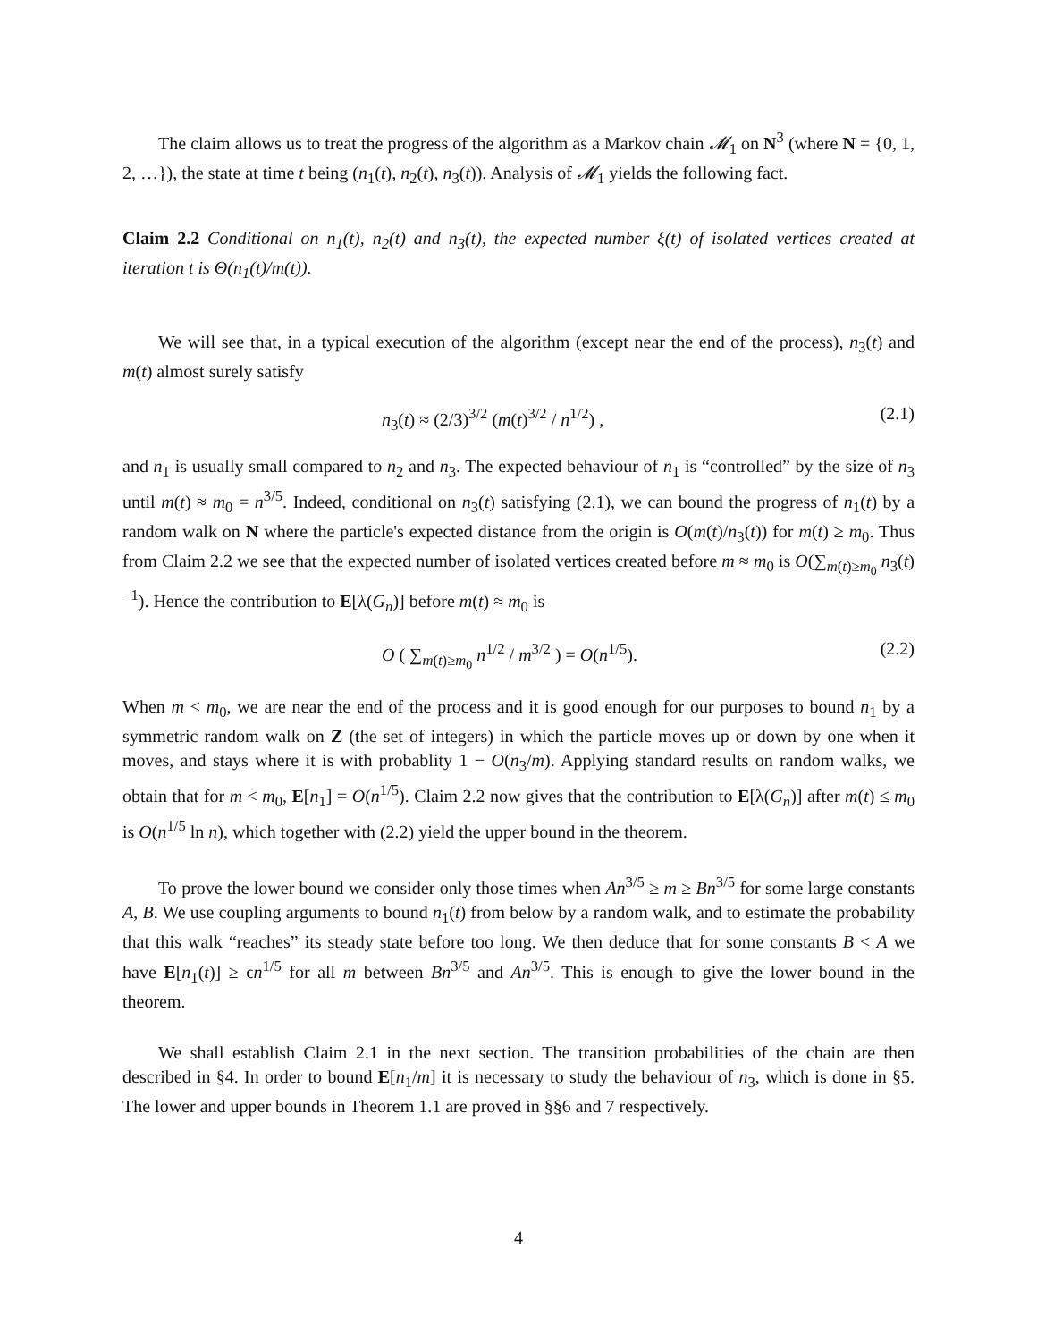The claim allows us to treat the progress of the algorithm as a Markov chain 𝓜<sub>1</sub> on N<sup>3</sup> (where N = {0, 1, 2, …}), the state at time t being (n<sub>1</sub>(t), n<sub>2</sub>(t), n<sub>3</sub>(t)). Analysis of 𝓜<sub>1</sub> yields the following fact.
Claim 2.2 Conditional on n<sub>1</sub>(t), n<sub>2</sub>(t) and n<sub>3</sub>(t), the expected number ξ(t) of isolated vertices created at iteration t is Θ(n<sub>1</sub>(t)/m(t)).
We will see that, in a typical execution of the algorithm (except near the end of the process), n<sub>3</sub>(t) and m(t) almost surely satisfy
n<sub>3</sub>(t) ≈ (2/3)<sup>3/2</sup> (m(t)<sup>3/2</sup> / n<sup>1/2</sup>) , (2.1)
and n<sub>1</sub> is usually small compared to n<sub>2</sub> and n<sub>3</sub>. The expected behaviour of n<sub>1</sub> is “controlled” by the size of n<sub>3</sub> until m(t) ≈ m<sub>0</sub> = n<sup>3/5</sup>. Indeed, conditional on n<sub>3</sub>(t) satisfying (2.1), we can bound the progress of n<sub>1</sub>(t) by a random walk on N where the particle's expected distance from the origin is O(m(t)/n<sub>3</sub>(t)) for m(t) ≥ m<sub>0</sub>. Thus from Claim 2.2 we see that the expected number of isolated vertices created before m ≈ m<sub>0</sub> is O(∑<sub>m(t)≥m<sub>0</sub></sub> n<sub>3</sub>(t)<sup>−1</sup>). Hence the contribution to E[λ(G<sub>n</sub>)] before m(t) ≈ m<sub>0</sub> is
O ( ∑<sub>m(t)≥m<sub>0</sub></sub> n<sup>1/2</sup> / m<sup>3/2</sup> ) = O(n<sup>1/5</sup>). (2.2)
When m < m<sub>0</sub>, we are near the end of the process and it is good enough for our purposes to bound n<sub>1</sub> by a symmetric random walk on Z (the set of integers) in which the particle moves up or down by one when it moves, and stays where it is with probablity 1 − O(n<sub>3</sub>/m). Applying standard results on random walks, we obtain that for m < m<sub>0</sub>, E[n<sub>1</sub>] = O(n<sup>1/5</sup>). Claim 2.2 now gives that the contribution to E[λ(G<sub>n</sub>)] after m(t) ≤ m<sub>0</sub> is O(n<sup>1/5</sup> ln n), which together with (2.2) yield the upper bound in the theorem.
To prove the lower bound we consider only those times when An<sup>3/5</sup> ≥ m ≥ Bn<sup>3/5</sup> for some large constants A, B. We use coupling arguments to bound n<sub>1</sub>(t) from below by a random walk, and to estimate the probability that this walk “reaches” its steady state before too long. We then deduce that for some constants B < A we have E[n<sub>1</sub>(t)] ≥ ϵn<sup>1/5</sup> for all m between Bn<sup>3/5</sup> and An<sup>3/5</sup>. This is enough to give the lower bound in the theorem.
We shall establish Claim 2.1 in the next section. The transition probabilities of the chain are then described in §4. In order to bound E[n<sub>1</sub>/m] it is necessary to study the behaviour of n<sub>3</sub>, which is done in §5. The lower and upper bounds in Theorem 1.1 are proved in §§6 and 7 respectively.
4